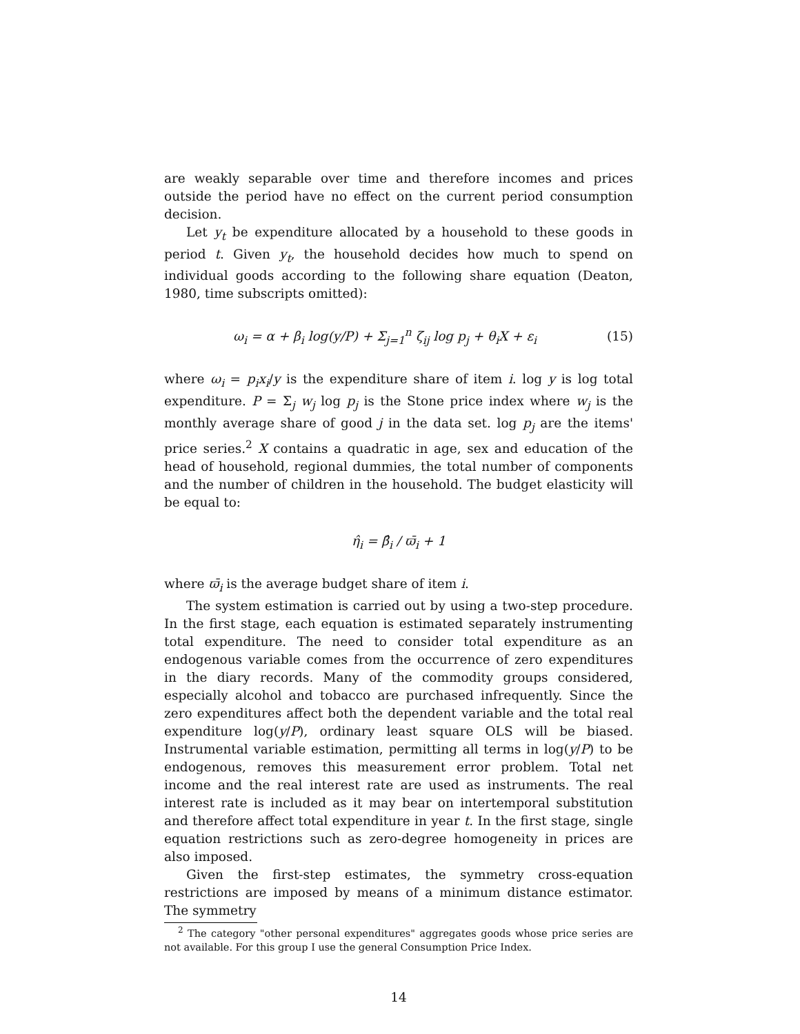are weakly separable over time and therefore incomes and prices outside the period have no effect on the current period consumption decision.
Let y<sub>t</sub> be expenditure allocated by a household to these goods in period t. Given y<sub>t</sub>, the household decides how much to spend on individual goods according to the following share equation (Deaton, 1980, time subscripts omitted):
ω<sub>i</sub> = α + β<sub>i</sub> log(y/P) + Σ<sub>j=1</sub><sup>n</sup> ζ<sub>ij</sub> log p<sub>j</sub> + θ<sub>i</sub>X + ε<sub>i</sub>
(15)
where ω<sub>i</sub> = p<sub>i</sub>x<sub>i</sub>/y is the expenditure share of item i. log y is log total expenditure. P = Σ<sub>j</sub> w<sub>j</sub> log p<sub>j</sub> is the Stone price index where w<sub>j</sub> is the monthly average share of good j in the data set. log p<sub>j</sub> are the items' price series.<sup>2</sup> X contains a quadratic in age, sex and education of the head of household, regional dummies, the total number of components and the number of children in the household. The budget elasticity will be equal to:
η̂<sub>i</sub> = β̂<sub>i</sub> / ϖ̄<sub>i</sub> + 1
where ϖ̄<sub>i</sub> is the average budget share of item i.
The system estimation is carried out by using a two-step procedure. In the first stage, each equation is estimated separately instrumenting total expenditure. The need to consider total expenditure as an endogenous variable comes from the occurrence of zero expenditures in the diary records. Many of the commodity groups considered, especially alcohol and tobacco are purchased infrequently. Since the zero expenditures affect both the dependent variable and the total real expenditure log(y/P), ordinary least square OLS will be biased. Instrumental variable estimation, permitting all terms in log(y/P) to be endogenous, removes this measurement error problem. Total net income and the real interest rate are used as instruments. The real interest rate is included as it may bear on intertemporal substitution and therefore affect total expenditure in year t. In the first stage, single equation restrictions such as zero-degree homogeneity in prices are also imposed.
Given the first-step estimates, the symmetry cross-equation restrictions are imposed by means of a minimum distance estimator. The symmetry
<sup>2</sup> The category "other personal expenditures" aggregates goods whose price series are not available. For this group I use the general Consumption Price Index.
14